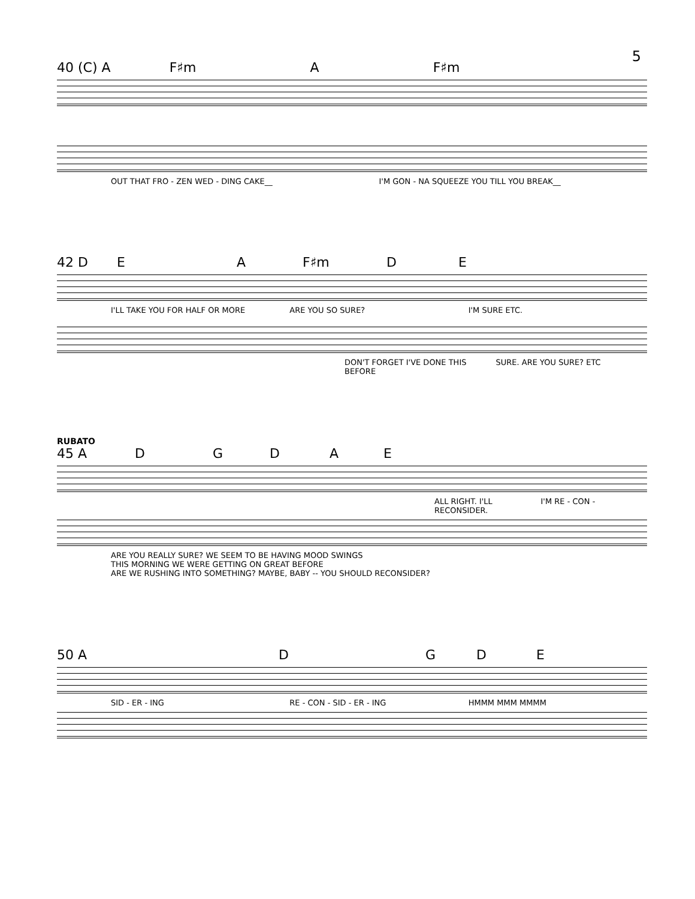5
40 (C) A F♯m A F♯m
OUT THAT FRO - ZEN WED - DING CAKE__ I'M GON - NA SQUEEZE YOU TILL YOU BREAK__
42 D E A F♯m D E
I'LL TAKE YOU FOR HALF OR MORE ARE YOU SO SURE? I'M SURE ETC.
DON'T FORGET I'VE DONE THIS BEFORE SURE. ARE YOU SURE? ETC
RUBATO
45 A DGDAE
ALL RIGHT. I'LL RECONSIDER. I'M RE - CON -
ARE YOU REALLY SURE? WE SEEM TO BE HAVING MOOD SWINGS
THIS MORNING WE WERE GETTING ON GREAT BEFORE
ARE WE RUSHING INTO SOMETHING? MAYBE, BABY -- YOU SHOULD RECONSIDER?
50 A DGDE
SID - ER - ING RE - CON - SID - ER - ING HMMM MMM MMMM